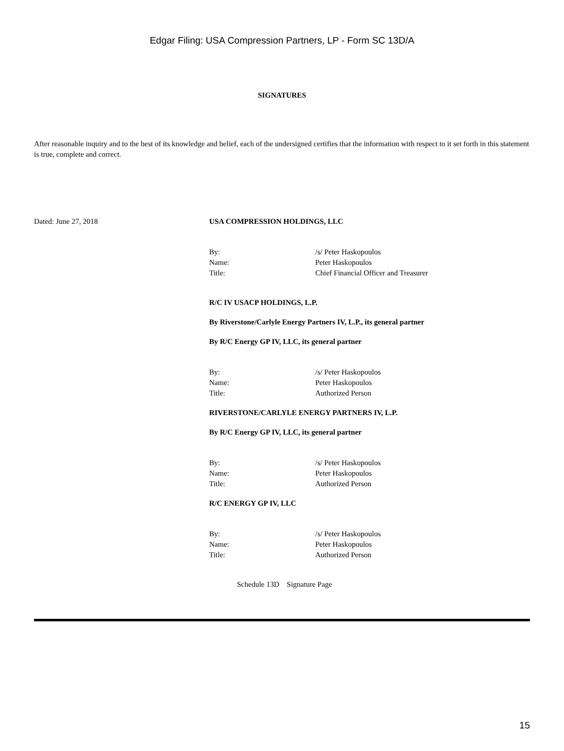Edgar Filing: USA Compression Partners, LP - Form SC 13D/A
SIGNATURES
After reasonable inquiry and to the best of its knowledge and belief, each of the undersigned certifies that the information with respect to it set forth in this statement is true, complete and correct.
Dated: June 27, 2018 USA COMPRESSION HOLDINGS, LLC
| By: | /s/ Peter Haskopoulos |
| Name: | Peter Haskopoulos |
| Title: | Chief Financial Officer and Treasurer |
R/C IV USACP HOLDINGS, L.P.
By Riverstone/Carlyle Energy Partners IV, L.P., its general partner
By R/C Energy GP IV, LLC, its general partner
| By: | /s/ Peter Haskopoulos |
| Name: | Peter Haskopoulos |
| Title: | Authorized Person |
RIVERSTONE/CARLYLE ENERGY PARTNERS IV, L.P.
By R/C Energy GP IV, LLC, its general partner
| By: | /s/ Peter Haskopoulos |
| Name: | Peter Haskopoulos |
| Title: | Authorized Person |
R/C ENERGY GP IV, LLC
| By: | /s/ Peter Haskopoulos |
| Name: | Peter Haskopoulos |
| Title: | Authorized Person |
Schedule 13D Signature Page
15